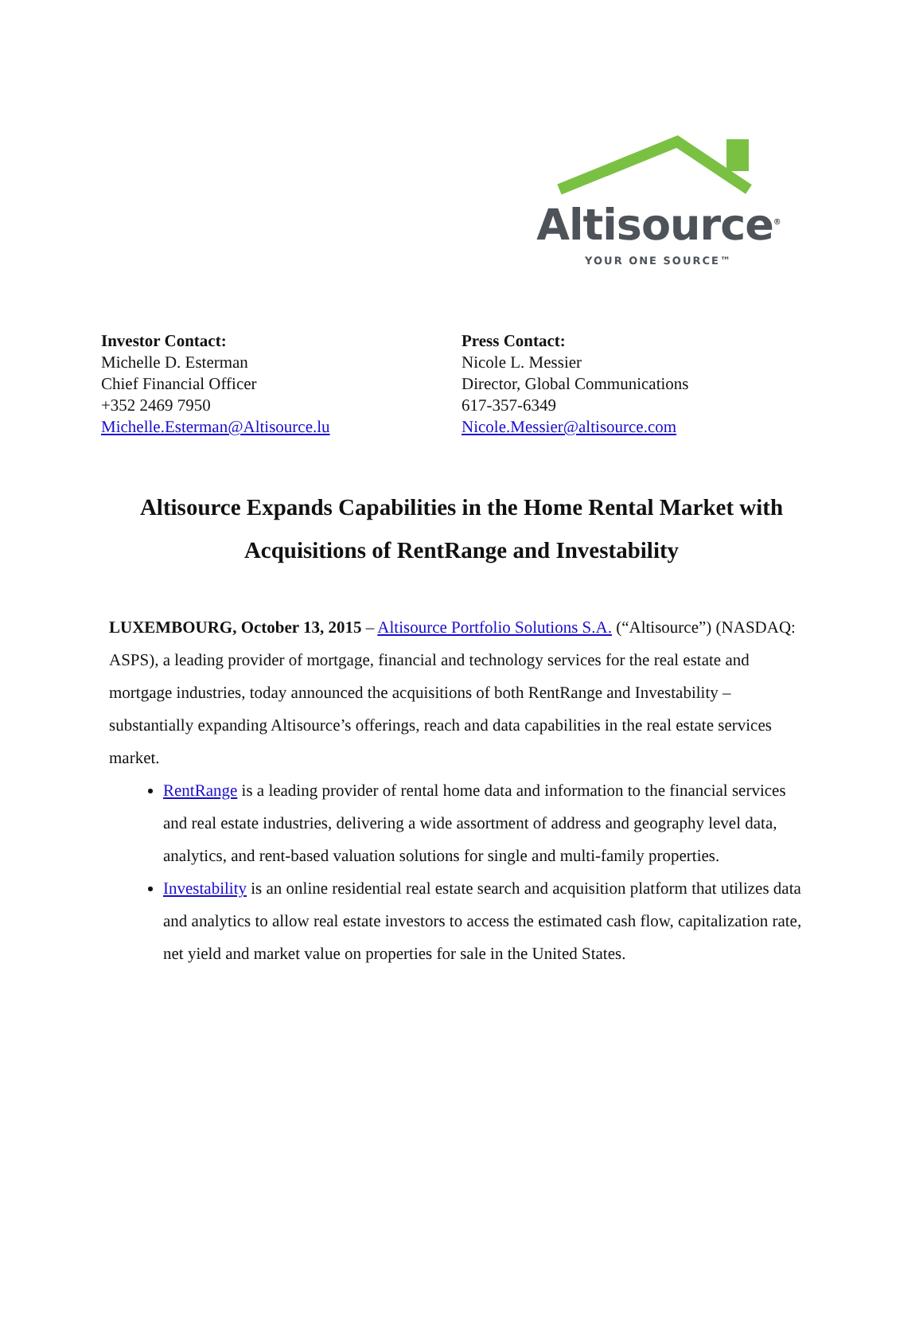Altisource<sup>®</sup>
YOUR ONE SOURCE™
Investor Contact:
Michelle D. Esterman
Chief Financial Officer
+352 2469 7950
Michelle.Esterman@Altisource.lu
Press Contact:
Nicole L. Messier
Director, Global Communications
617-357-6349
Nicole.Messier@altisource.com
Altisource Expands Capabilities in the Home Rental Market with
Acquisitions of RentRange and Investability
LUXEMBOURG, October 13, 2015 – Altisource Portfolio Solutions S.A. (“Altisource”) (NASDAQ: ASPS), a leading provider of mortgage, financial and technology services for the real estate and mortgage industries, today announced the acquisitions of both RentRange and Investability – substantially expanding Altisource’s offerings, reach and data capabilities in the real estate services market.
RentRange is a leading provider of rental home data and information to the financial services and real estate industries, delivering a wide assortment of address and geography level data, analytics, and rent-based valuation solutions for single and multi-family properties.
Investability is an online residential real estate search and acquisition platform that utilizes data and analytics to allow real estate investors to access the estimated cash flow, capitalization rate, net yield and market value on properties for sale in the United States.